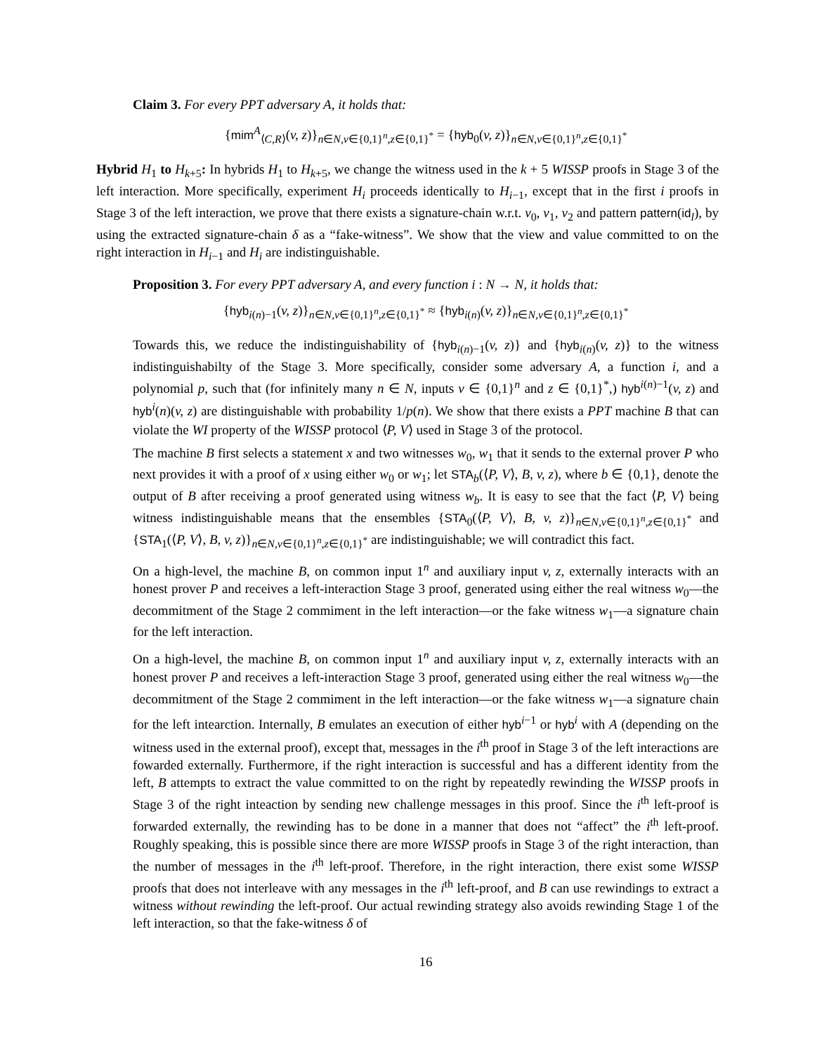Claim 3. For every PPT adversary A, it holds that:
{mim<sup>A</sup><sub>⟨C,R⟩</sub>(v, z)}<sub>n∈N,v∈{0,1}<sup>n</sup>,z∈{0,1}<sup>*</sup></sub> = {hyb<sub>0</sub>(v, z)}<sub>n∈N,v∈{0,1}<sup>n</sup>,z∈{0,1}<sup>*</sup></sub>
Hybrid H<sub>1</sub> to H<sub>k+5</sub>: In hybrids H<sub>1</sub> to H<sub>k+5</sub>, we change the witness used in the k + 5 WISSP proofs in Stage 3 of the left interaction. More specifically, experiment H<sub>i</sub> proceeds identically to H<sub>i−1</sub>, except that in the first i proofs in Stage 3 of the left interaction, we prove that there exists a signature-chain w.r.t. v<sub>0</sub>, v<sub>1</sub>, v<sub>2</sub> and pattern pattern(id<sub>l</sub>), by using the extracted signature-chain δ as a “fake-witness”. We show that the view and value committed to on the right interaction in H<sub>i−1</sub> and H<sub>i</sub> are indistinguishable.
Proposition 3. For every PPT adversary A, and every function i : N → N, it holds that:
{hyb<sub>i(n)−1</sub>(v, z)}<sub>n∈N,v∈{0,1}<sup>n</sup>,z∈{0,1}<sup>*</sup></sub> ≈ {hyb<sub>i(n)</sub>(v, z)}<sub>n∈N,v∈{0,1}<sup>n</sup>,z∈{0,1}<sup>*</sup></sub>
Towards this, we reduce the indistinguishability of {hyb<sub>i(n)−1</sub>(v, z)} and {hyb<sub>i(n)</sub>(v, z)} to the witness indistinguishabilty of the Stage 3. More specifically, consider some adversary A, a function i, and a polynomial p, such that (for infinitely many n ∈ N, inputs v ∈ {0,1}<sup>n</sup> and z ∈ {0,1}<sup>*</sup>,) hyb<sup>i(n)−1</sup>(v, z) and hyb<sup>i</sup>(n)(v, z) are distinguishable with probability 1/p(n). We show that there exists a PPT machine B that can violate the WI property of the WISSP protocol ⟨P, V⟩ used in Stage 3 of the protocol.
The machine B first selects a statement x and two witnesses w<sub>0</sub>, w<sub>1</sub> that it sends to the external prover P who next provides it with a proof of x using either w<sub>0</sub> or w<sub>1</sub>; let STA<sub>b</sub>(⟨P, V⟩, B, v, z), where b ∈ {0,1}, denote the output of B after receiving a proof generated using witness w<sub>b</sub>. It is easy to see that the fact ⟨P, V⟩ being witness indistinguishable means that the ensembles {STA<sub>0</sub>(⟨P, V⟩, B, v, z)}<sub>n∈N,v∈{0,1}<sup>n</sup>,z∈{0,1}<sup>*</sup></sub> and {STA<sub>1</sub>(⟨P, V⟩, B, v, z)}<sub>n∈N,v∈{0,1}<sup>n</sup>,z∈{0,1}<sup>*</sup></sub> are indistinguishable; we will contradict this fact.
On a high-level, the machine B, on common input 1<sup>n</sup> and auxiliary input v, z, externally interacts with an honest prover P and receives a left-interaction Stage 3 proof, generated using either the real witness w<sub>0</sub>—the decommitment of the Stage 2 commiment in the left interaction—or the fake witness w<sub>1</sub>—a signature chain for the left interaction.
On a high-level, the machine B, on common input 1<sup>n</sup> and auxiliary input v, z, externally interacts with an honest prover P and receives a left-interaction Stage 3 proof, generated using either the real witness w<sub>0</sub>—the decommitment of the Stage 2 commiment in the left interaction—or the fake witness w<sub>1</sub>—a signature chain for the left intearction. Internally, B emulates an execution of either hyb<sup>i−1</sup> or hyb<sup>i</sup> with A (depending on the witness used in the external proof), except that, messages in the i<sup>th</sup> proof in Stage 3 of the left interactions are fowarded externally. Furthermore, if the right interaction is successful and has a different identity from the left, B attempts to extract the value committed to on the right by repeatedly rewinding the WISSP proofs in Stage 3 of the right inteaction by sending new challenge messages in this proof. Since the i<sup>th</sup> left-proof is forwarded externally, the rewinding has to be done in a manner that does not “affect” the i<sup>th</sup> left-proof. Roughly speaking, this is possible since there are more WISSP proofs in Stage 3 of the right interaction, than the number of messages in the i<sup>th</sup> left-proof. Therefore, in the right interaction, there exist some WISSP proofs that does not interleave with any messages in the i<sup>th</sup> left-proof, and B can use rewindings to extract a witness without rewinding the left-proof. Our actual rewinding strategy also avoids rewinding Stage 1 of the left interaction, so that the fake-witness δ of
16